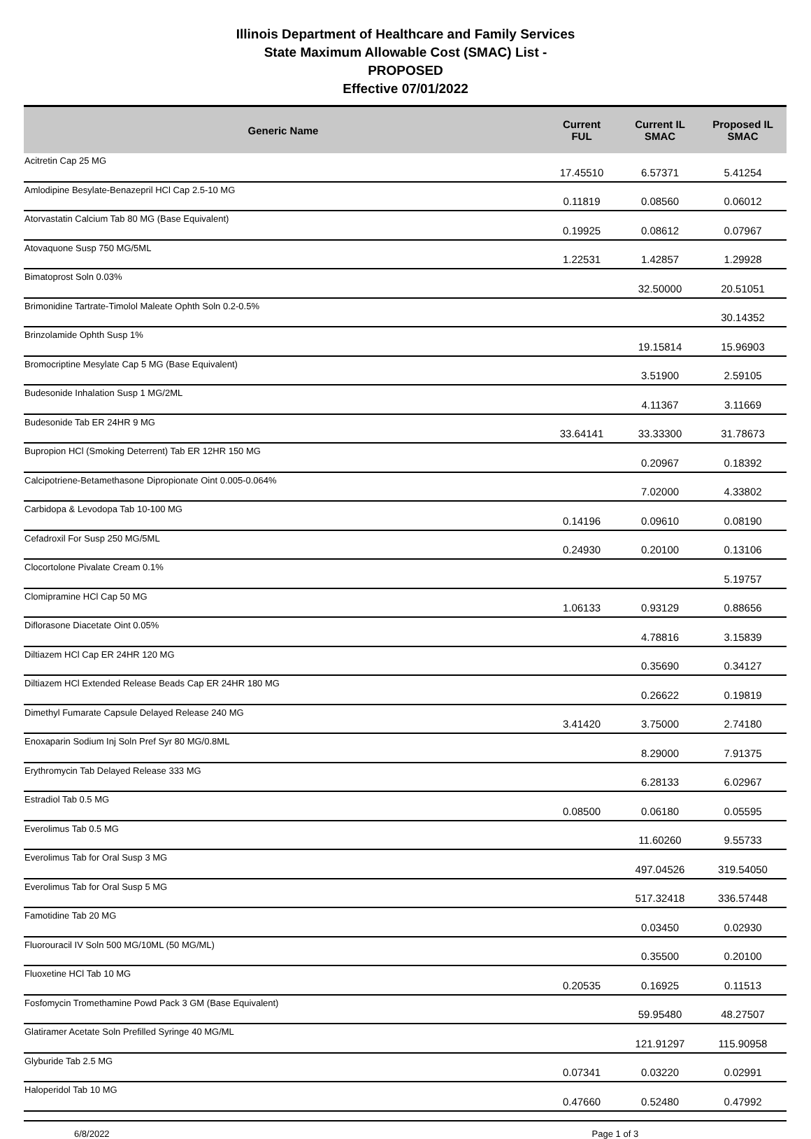Illinois Department of Healthcare and Family Services
State Maximum Allowable Cost (SMAC) List -
PROPOSED
Effective 07/01/2022
| Generic Name | Current FUL | Current IL SMAC | Proposed IL SMAC |
| --- | --- | --- | --- |
| Acitretin Cap 25 MG | 17.45510 | 6.57371 | 5.41254 |
| Amlodipine Besylate-Benazepril HCl Cap 2.5-10 MG | 0.11819 | 0.08560 | 0.06012 |
| Atorvastatin Calcium Tab 80 MG (Base Equivalent) | 0.19925 | 0.08612 | 0.07967 |
| Atovaquone Susp 750 MG/5ML | 1.22531 | 1.42857 | 1.29928 |
| Bimatoprost Soln 0.03% | | 32.50000 | 20.51051 |
| Brimonidine Tartrate-Timolol Maleate Ophth Soln 0.2-0.5% | | | 30.14352 |
| Brinzolamide Ophth Susp 1% | | 19.15814 | 15.96903 |
| Bromocriptine Mesylate Cap 5 MG (Base Equivalent) | | 3.51900 | 2.59105 |
| Budesonide Inhalation Susp 1 MG/2ML | | 4.11367 | 3.11669 |
| Budesonide Tab ER 24HR 9 MG | 33.64141 | 33.33300 | 31.78673 |
| Bupropion HCl (Smoking Deterrent) Tab ER 12HR 150 MG | | 0.20967 | 0.18392 |
| Calcipotriene-Betamethasone Dipropionate Oint 0.005-0.064% | | 7.02000 | 4.33802 |
| Carbidopa & Levodopa Tab 10-100 MG | 0.14196 | 0.09610 | 0.08190 |
| Cefadroxil For Susp 250 MG/5ML | 0.24930 | 0.20100 | 0.13106 |
| Clocortolone Pivalate Cream 0.1% | | | 5.19757 |
| Clomipramine HCl Cap 50 MG | 1.06133 | 0.93129 | 0.88656 |
| Diflorasone Diacetate Oint 0.05% | | 4.78816 | 3.15839 |
| Diltiazem HCl Cap ER 24HR 120 MG | | 0.35690 | 0.34127 |
| Diltiazem HCl Extended Release Beads Cap ER 24HR 180 MG | | 0.26622 | 0.19819 |
| Dimethyl Fumarate Capsule Delayed Release 240 MG | 3.41420 | 3.75000 | 2.74180 |
| Enoxaparin Sodium Inj Soln Pref Syr 80 MG/0.8ML | | 8.29000 | 7.91375 |
| Erythromycin Tab Delayed Release 333 MG | | 6.28133 | 6.02967 |
| Estradiol Tab 0.5 MG | 0.08500 | 0.06180 | 0.05595 |
| Everolimus Tab 0.5 MG | | 11.60260 | 9.55733 |
| Everolimus Tab for Oral Susp 3 MG | | 497.04526 | 319.54050 |
| Everolimus Tab for Oral Susp 5 MG | | 517.32418 | 336.57448 |
| Famotidine Tab 20 MG | | 0.03450 | 0.02930 |
| Fluorouracil IV Soln 500 MG/10ML (50 MG/ML) | | 0.35500 | 0.20100 |
| Fluoxetine HCl Tab 10 MG | 0.20535 | 0.16925 | 0.11513 |
| Fosfomycin Tromethamine Powd Pack 3 GM (Base Equivalent) | | 59.95480 | 48.27507 |
| Glatiramer Acetate Soln Prefilled Syringe 40 MG/ML | | 121.91297 | 115.90958 |
| Glyburide Tab 2.5 MG | 0.07341 | 0.03220 | 0.02991 |
| Haloperidol Tab 10 MG | 0.47660 | 0.52480 | 0.47992 |
6/8/2022 Page 1 of 3